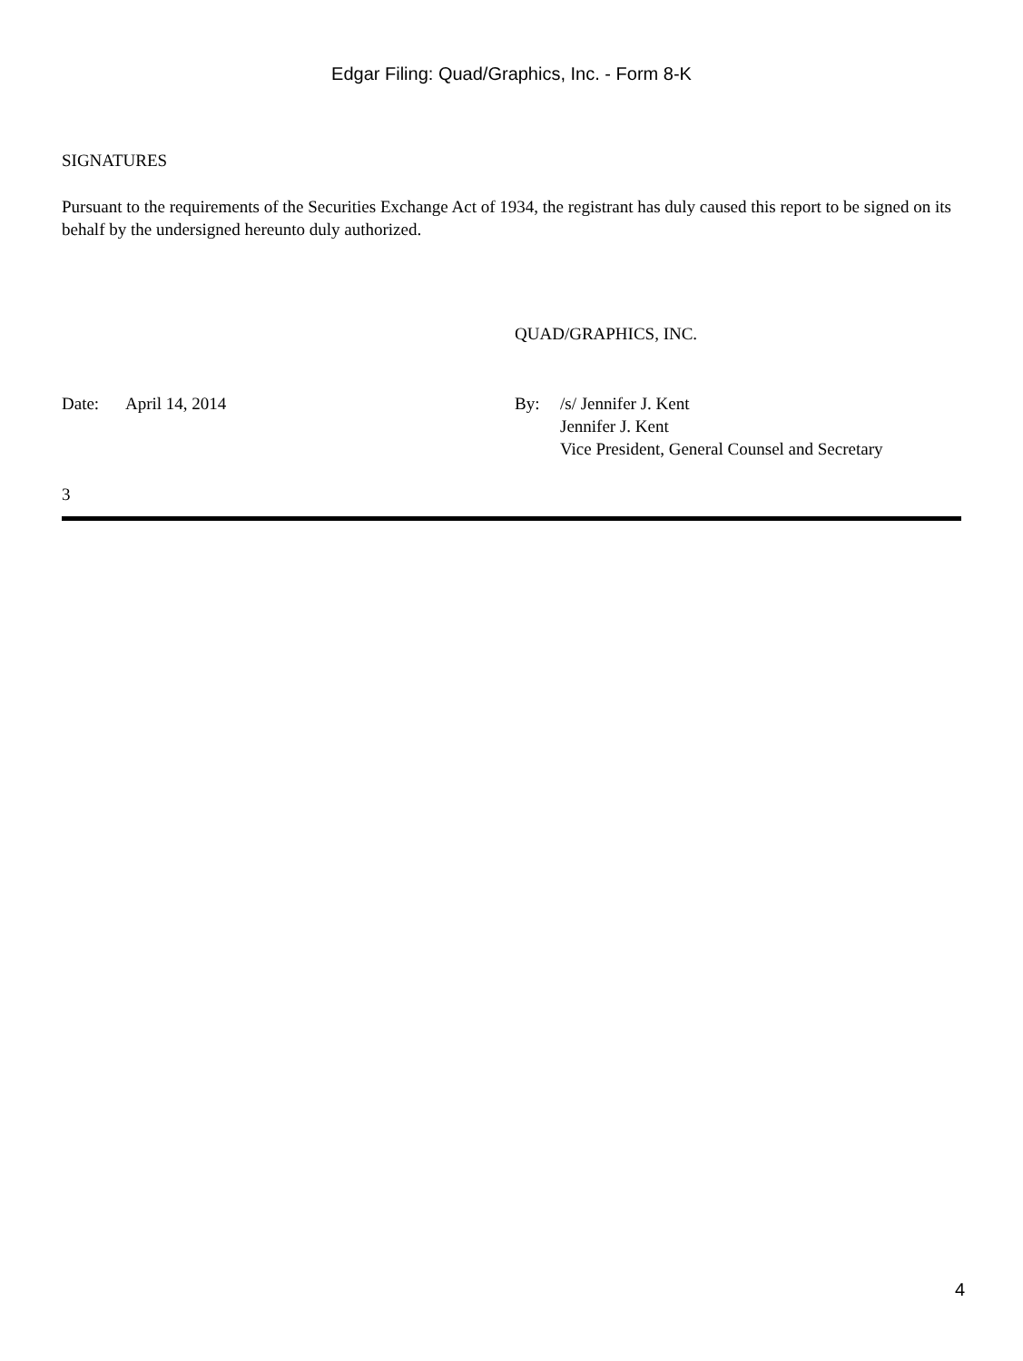Edgar Filing: Quad/Graphics, Inc. - Form 8-K
SIGNATURES
Pursuant to the requirements of the Securities Exchange Act of 1934, the registrant has duly caused this report to be signed on its behalf by the undersigned hereunto duly authorized.
QUAD/GRAPHICS, INC.
| Date: | April 14, 2014 | By: | /s/ Jennifer J. Kent |
| | | | Jennifer J. Kent |
| | | | Vice President, General Counsel and Secretary |
3
4